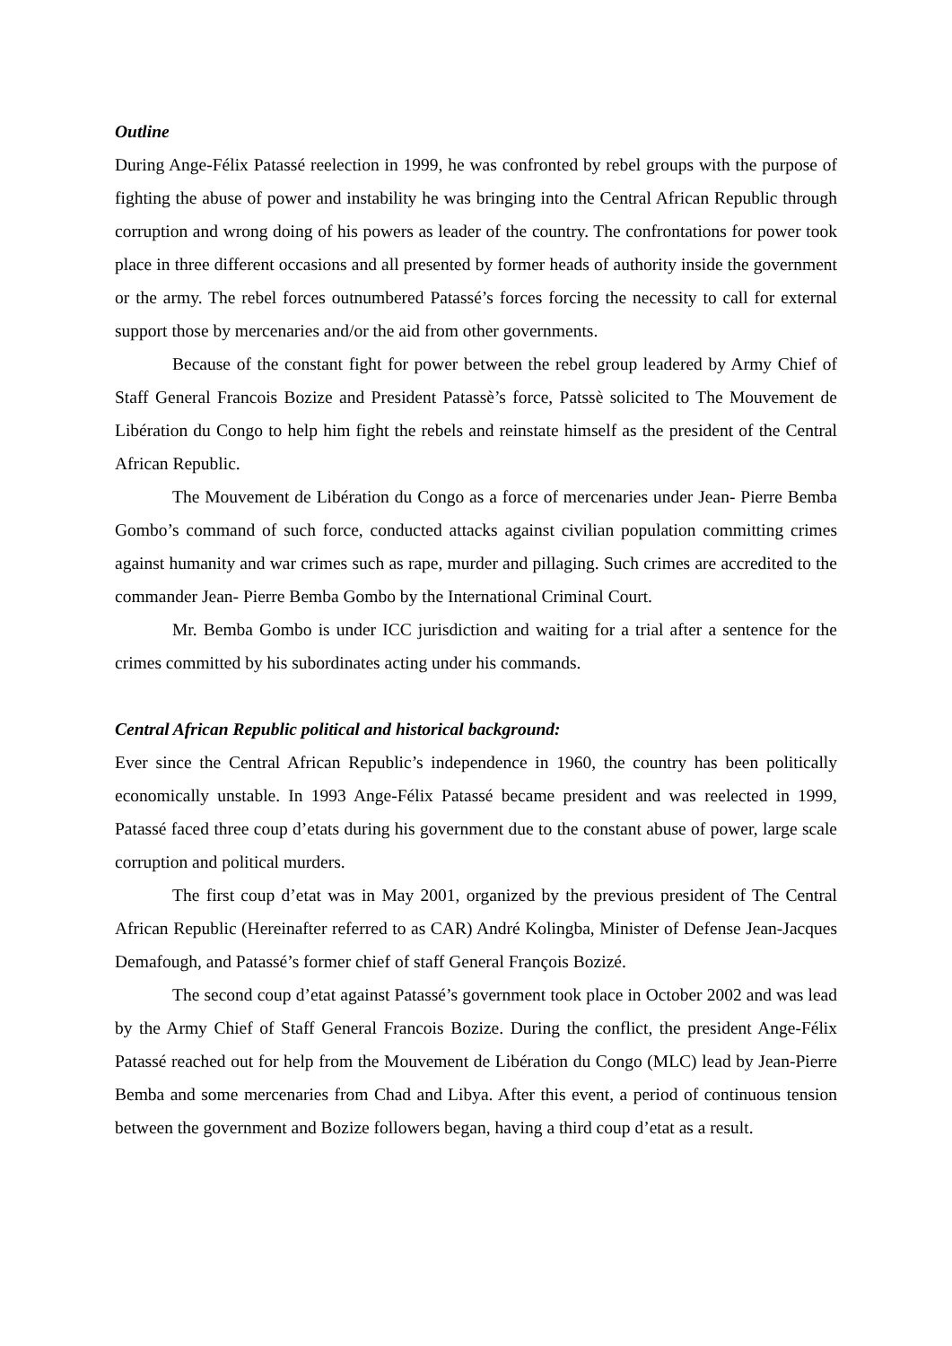Outline
During Ange-Félix Patassé reelection in 1999, he was confronted by rebel groups with the purpose of fighting the abuse of power and instability he was bringing into the Central African Republic through corruption and wrong doing of his powers as leader of the country. The confrontations for power took place in three different occasions and all presented by former heads of authority inside the government or the army. The rebel forces outnumbered Patassé’s forces forcing the necessity to call for external support those by mercenaries and/or the aid from other governments.
Because of the constant fight for power between the rebel group leadered by Army Chief of Staff General Francois Bozize and President Patassè’s force, Patssè solicited to The Mouvement de Libération du Congo to help him fight the rebels and reinstate himself as the president of the Central African Republic.
The Mouvement de Libération du Congo as a force of mercenaries under Jean- Pierre Bemba Gombo’s command of such force, conducted attacks against civilian population committing crimes against humanity and war crimes such as rape, murder and pillaging. Such crimes are accredited to the commander Jean- Pierre Bemba Gombo by the International Criminal Court.
Mr. Bemba Gombo is under ICC jurisdiction and waiting for a trial after a sentence for the crimes committed by his subordinates acting under his commands.
Central African Republic political and historical background:
Ever since the Central African Republic’s independence in 1960, the country has been politically economically unstable. In 1993 Ange-Félix Patassé became president and was reelected in 1999, Patassé faced three coup d’etats during his government due to the constant abuse of power, large scale corruption and political murders.
The first coup d’etat was in May 2001, organized by the previous president of The Central African Republic (Hereinafter referred to as CAR) André Kolingba, Minister of Defense Jean-Jacques Demafough, and Patassé’s former chief of staff General François Bozizé.
The second coup d’etat against Patassé’s government took place in October 2002 and was lead by the Army Chief of Staff General Francois Bozize. During the conflict, the president Ange-Félix Patassé reached out for help from the Mouvement de Libération du Congo (MLC) lead by Jean-Pierre Bemba and some mercenaries from Chad and Libya. After this event, a period of continuous tension between the government and Bozize followers began, having a third coup d’etat as a result.